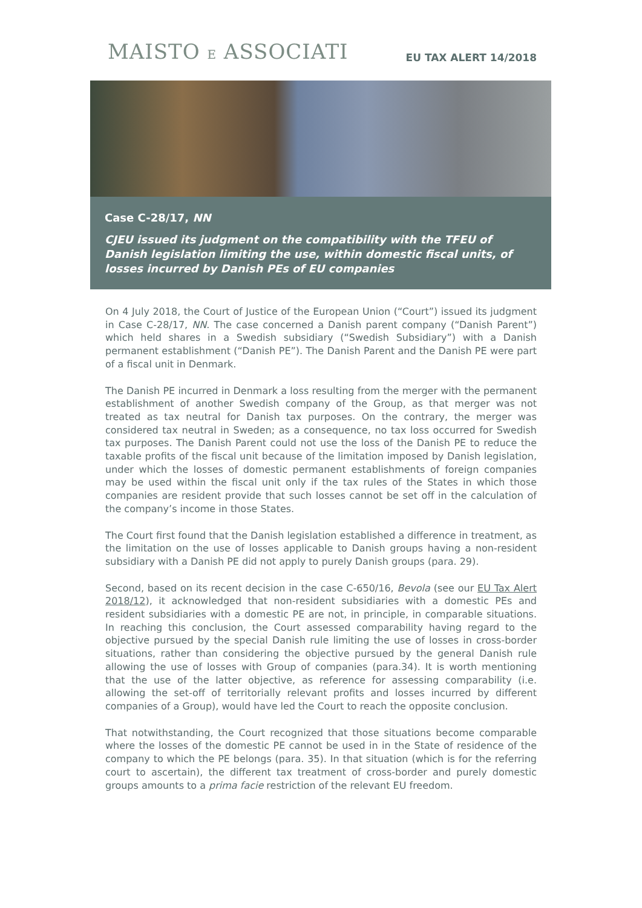MAISTO E ASSOCIATI
EU TAX ALERT 14/2018
Case C-28/17, NN
CJEU issued its judgment on the compatibility with the TFEU of Danish legislation limiting the use, within domestic fiscal units, of losses incurred by Danish PEs of EU companies
On 4 July 2018, the Court of Justice of the European Union (“Court”) issued its judgment in Case C-28/17, NN. The case concerned a Danish parent company (“Danish Parent”) which held shares in a Swedish subsidiary (“Swedish Subsidiary”) with a Danish permanent establishment (“Danish PE”). The Danish Parent and the Danish PE were part of a fiscal unit in Denmark.
The Danish PE incurred in Denmark a loss resulting from the merger with the permanent establishment of another Swedish company of the Group, as that merger was not treated as tax neutral for Danish tax purposes. On the contrary, the merger was considered tax neutral in Sweden; as a consequence, no tax loss occurred for Swedish tax purposes. The Danish Parent could not use the loss of the Danish PE to reduce the taxable profits of the fiscal unit because of the limitation imposed by Danish legislation, under which the losses of domestic permanent establishments of foreign companies may be used within the fiscal unit only if the tax rules of the States in which those companies are resident provide that such losses cannot be set off in the calculation of the company’s income in those States.
The Court first found that the Danish legislation established a difference in treatment, as the limitation on the use of losses applicable to Danish groups having a non-resident subsidiary with a Danish PE did not apply to purely Danish groups (para. 29).
Second, based on its recent decision in the case C-650/16, Bevola (see our EU Tax Alert 2018/12), it acknowledged that non-resident subsidiaries with a domestic PEs and resident subsidiaries with a domestic PE are not, in principle, in comparable situations. In reaching this conclusion, the Court assessed comparability having regard to the objective pursued by the special Danish rule limiting the use of losses in cross-border situations, rather than considering the objective pursued by the general Danish rule allowing the use of losses with Group of companies (para.34). It is worth mentioning that the use of the latter objective, as reference for assessing comparability (i.e. allowing the set-off of territorially relevant profits and losses incurred by different companies of a Group), would have led the Court to reach the opposite conclusion.
That notwithstanding, the Court recognized that those situations become comparable where the losses of the domestic PE cannot be used in in the State of residence of the company to which the PE belongs (para. 35). In that situation (which is for the referring court to ascertain), the different tax treatment of cross-border and purely domestic groups amounts to a prima facie restriction of the relevant EU freedom.